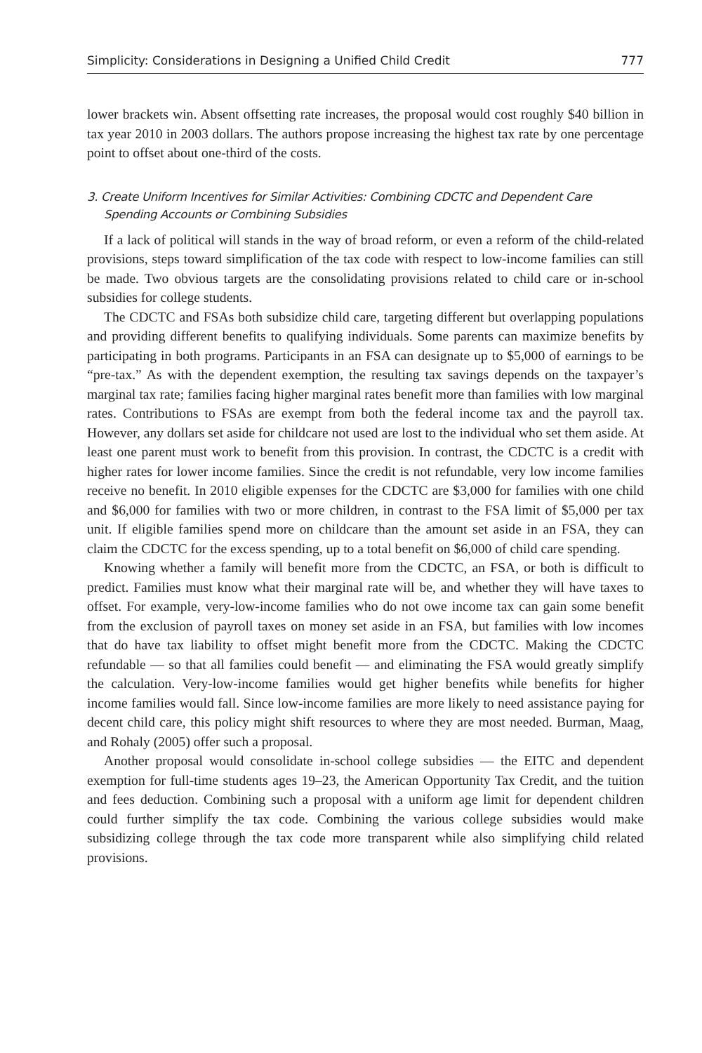Simplicity: Considerations in Designing a Unified Child Credit 777
lower brackets win. Absent offsetting rate increases, the proposal would cost roughly $40 billion in tax year 2010 in 2003 dollars. The authors propose increasing the highest tax rate by one percentage point to offset about one-third of the costs.
3. Create Uniform Incentives for Similar Activities: Combining CDCTC and Dependent Care Spending Accounts or Combining Subsidies
If a lack of political will stands in the way of broad reform, or even a reform of the child-related provisions, steps toward simplification of the tax code with respect to low-income families can still be made. Two obvious targets are the consolidating provisions related to child care or in-school subsidies for college students.
The CDCTC and FSAs both subsidize child care, targeting different but overlapping populations and providing different benefits to qualifying individuals. Some parents can maximize benefits by participating in both programs. Participants in an FSA can designate up to $5,000 of earnings to be “pre-tax.” As with the dependent exemption, the resulting tax savings depends on the taxpayer’s marginal tax rate; families facing higher marginal rates benefit more than families with low marginal rates. Contributions to FSAs are exempt from both the federal income tax and the payroll tax. However, any dollars set aside for childcare not used are lost to the individual who set them aside. At least one parent must work to benefit from this provision. In contrast, the CDCTC is a credit with higher rates for lower income families. Since the credit is not refundable, very low income families receive no benefit. In 2010 eligible expenses for the CDCTC are $3,000 for families with one child and $6,000 for families with two or more children, in contrast to the FSA limit of $5,000 per tax unit. If eligible families spend more on childcare than the amount set aside in an FSA, they can claim the CDCTC for the excess spending, up to a total benefit on $6,000 of child care spending.
Knowing whether a family will benefit more from the CDCTC, an FSA, or both is difficult to predict. Families must know what their marginal rate will be, and whether they will have taxes to offset. For example, very-low-income families who do not owe income tax can gain some benefit from the exclusion of payroll taxes on money set aside in an FSA, but families with low incomes that do have tax liability to offset might benefit more from the CDCTC. Making the CDCTC refundable — so that all families could benefit — and eliminating the FSA would greatly simplify the calculation. Very-low-income families would get higher benefits while benefits for higher income families would fall. Since low-income families are more likely to need assistance paying for decent child care, this policy might shift resources to where they are most needed. Burman, Maag, and Rohaly (2005) offer such a proposal.
Another proposal would consolidate in-school college subsidies — the EITC and dependent exemption for full-time students ages 19–23, the American Opportunity Tax Credit, and the tuition and fees deduction. Combining such a proposal with a uniform age limit for dependent children could further simplify the tax code. Combining the various college subsidies would make subsidizing college through the tax code more transparent while also simplifying child related provisions.